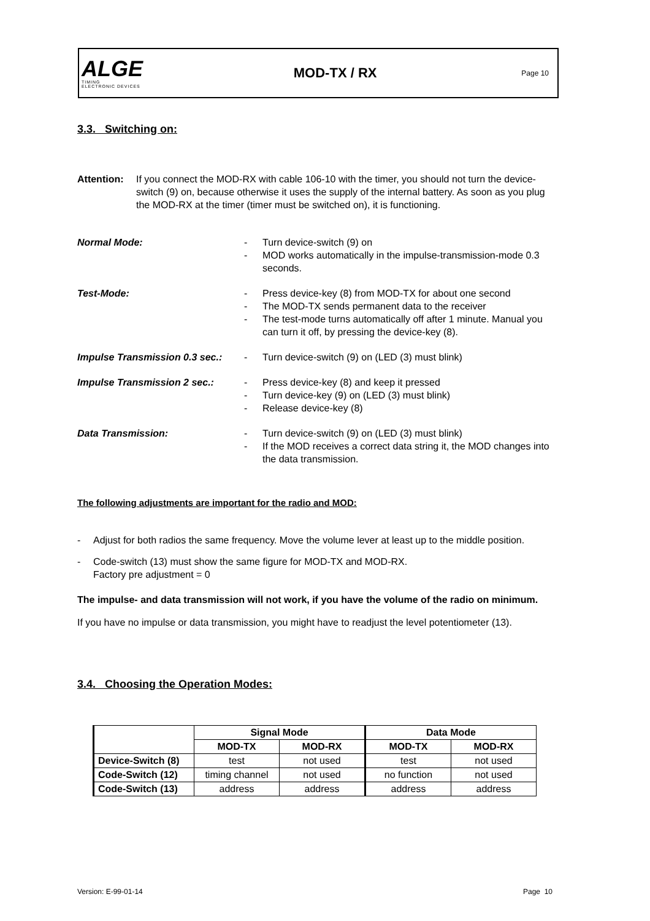ALGE
TIMING
ELECTRONIC DEVICES
MOD-TX / RX
Page 10
3.3. Switching on:
Attention: If you connect the MOD-RX with cable 106-10 with the timer, you should not turn the device-switch (9) on, because otherwise it uses the supply of the internal battery. As soon as you plug the MOD-RX at the timer (timer must be switched on), it is functioning.
Normal Mode: - Turn device-switch (9) on
- MOD works automatically in the impulse-transmission-mode 0.3 seconds.
Test-Mode: - Press device-key (8) from MOD-TX for about one second
- The MOD-TX sends permanent data to the receiver
- The test-mode turns automatically off after 1 minute. Manual you can turn it off, by pressing the device-key (8).
Impulse Transmission 0.3 sec.:
- Turn device-switch (9) on (LED (3) must blink)
Impulse Transmission 2 sec.: - Press device-key (8) and keep it pressed
- Turn device-key (9) on (LED (3) must blink)
- Release device-key (8)
Data Transmission: - Turn device-switch (9) on (LED (3) must blink)
- If the MOD receives a correct data string it, the MOD changes into the data transmission.
The following adjustments are important for the radio and MOD:
- Adjust for both radios the same frequency. Move the volume lever at least up to the middle position.
- Code-switch (13) must show the same figure for MOD-TX and MOD-RX.
Factory pre adjustment = 0
The impulse- and data transmission will not work, if you have the volume of the radio on minimum.
If you have no impulse or data transmission, you might have to readjust the level potentiometer (13).
3.4. Choosing the Operation Modes:
| | Signal Mode | | Data Mode | |
| --- | --- | --- | --- | --- |
| | MOD-TX | MOD-RX | MOD-TX | MOD-RX |
| Device-Switch (8) | test | not used | test | not used |
| Code-Switch (12) | timing channel | not used | no function | not used |
| Code-Switch (13) | address | address | address | address |
Version: E-99-01-14 Page 10